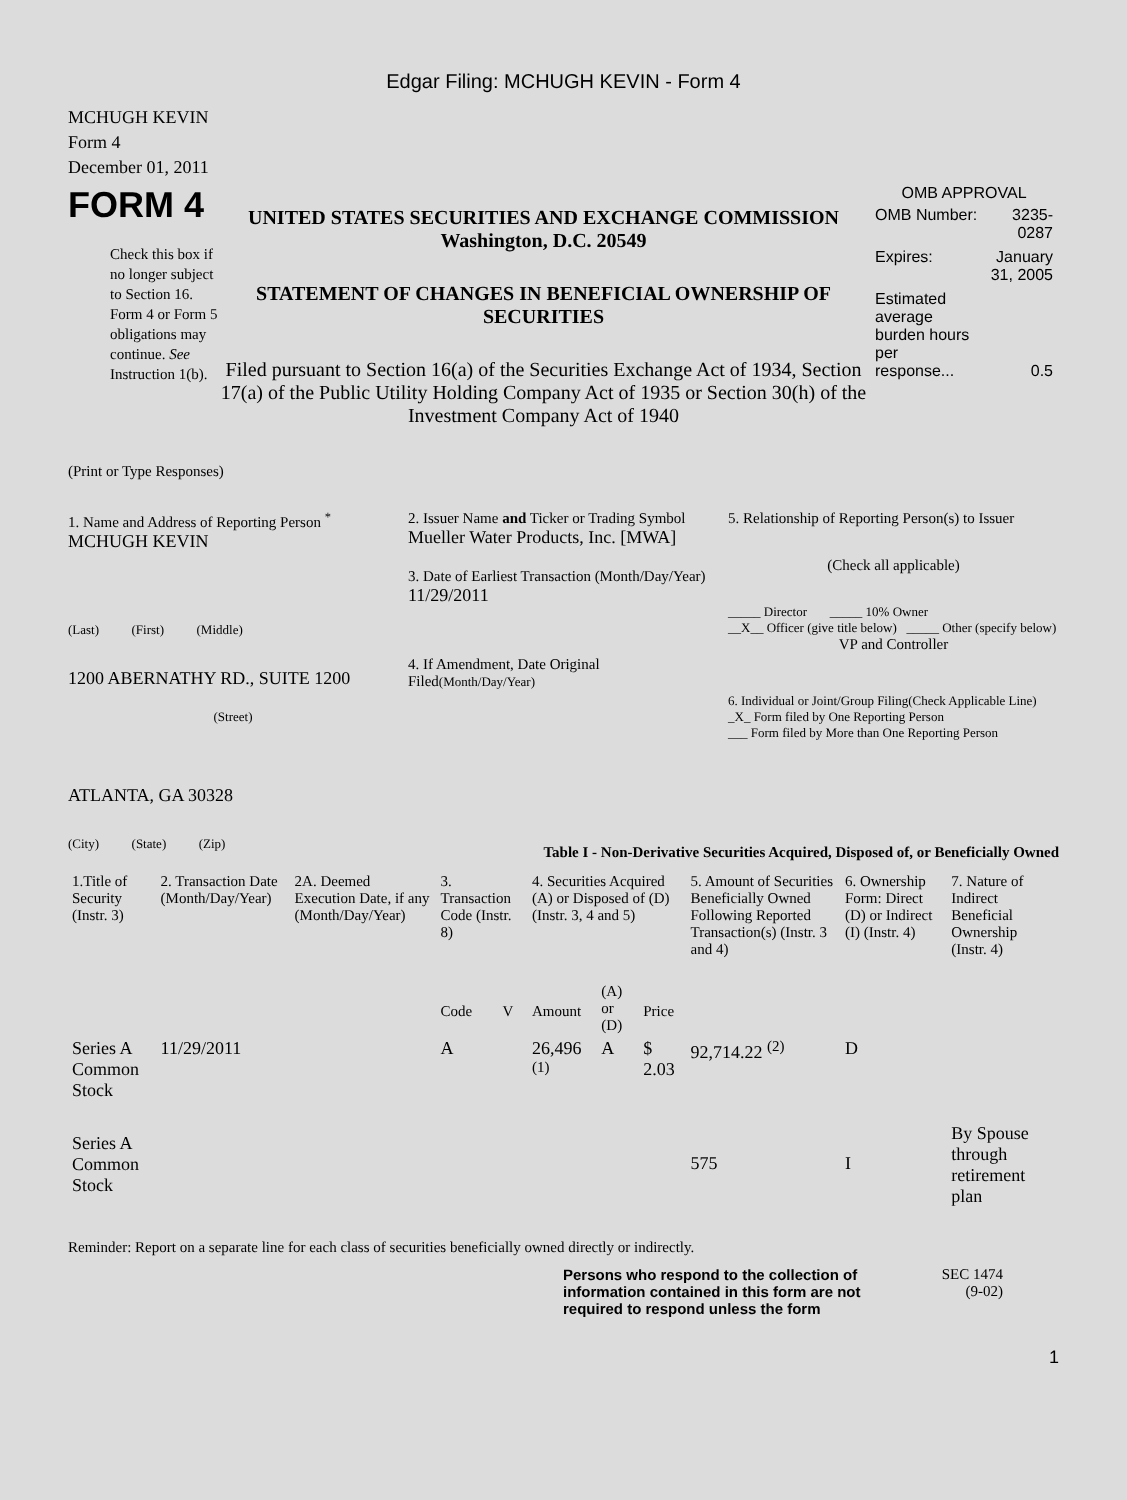Edgar Filing: MCHUGH KEVIN - Form 4
MCHUGH KEVIN
Form 4
December 01, 2011
FORM 4
Check this box if no longer subject to Section 16. Form 4 or Form 5 obligations may continue. See Instruction 1(b).
UNITED STATES SECURITIES AND EXCHANGE COMMISSION
Washington, D.C. 20549
STATEMENT OF CHANGES IN BENEFICIAL OWNERSHIP OF SECURITIES
Filed pursuant to Section 16(a) of the Securities Exchange Act of 1934, Section 17(a) of the Public Utility Holding Company Act of 1935 or Section 30(h) of the Investment Company Act of 1940
OMB APPROVAL
| OMB Number: | 3235-0287 |
| Expires: | January 31, 2005 |
| Estimated average burden hours per response... | 0.5 |
(Print or Type Responses)
1. Name and Address of Reporting Person <sup>*</sup>
MCHUGH KEVIN
(Last) (First) (Middle)
1200 ABERNATHY RD., SUITE 1200
(Street)
ATLANTA, GA 30328
(City) (State) (Zip)
2. Issuer Name and Ticker or Trading Symbol
Mueller Water Products, Inc. [MWA]
3. Date of Earliest Transaction (Month/Day/Year)
11/29/2011
4. If Amendment, Date Original Filed(Month/Day/Year)
5. Relationship of Reporting Person(s) to Issuer
(Check all applicable)
_____ Director _____ 10% Owner
__X__ Officer (give title below) _____ Other (specify below)
VP and Controller
6. Individual or Joint/Group Filing(Check Applicable Line)
_X_ Form filed by One Reporting Person
___ Form filed by More than One Reporting Person
Table I - Non-Derivative Securities Acquired, Disposed of, or Beneficially Owned
| 1.Title of Security (Instr. 3) | 2. Transaction Date (Month/Day/Year) | 2A. Deemed Execution Date, if any (Month/Day/Year) | 3. Transaction Code (Instr. 8) | | 4. Securities Acquired (A) or Disposed of (D) (Instr. 3, 4 and 5) | | | 5. Amount of Securities Beneficially Owned Following Reported Transaction(s) (Instr. 3 and 4) | 6. Ownership Form: Direct (D) or Indirect (I) (Instr. 4) | 7. Nature of Indirect Beneficial Ownership (Instr. 4) |
| --- | --- | --- | --- | --- | --- | --- | --- | --- | --- | --- |
| | | | Code | V | Amount | (A) or (D) | Price | | | |
| Series A Common Stock | 11/29/2011 | | A | | 26,496 <sup>(1)</sup> | A | $ 2.03 | 92,714.22 <sup>(2)</sup> | D | |
| Series A Common Stock | | | | | | | | 575 | I | By Spouse through retirement plan |
Reminder: Report on a separate line for each class of securities beneficially owned directly or indirectly.
Persons who respond to the collection of information contained in this form are not required to respond unless the form
SEC 1474 (9-02)
1